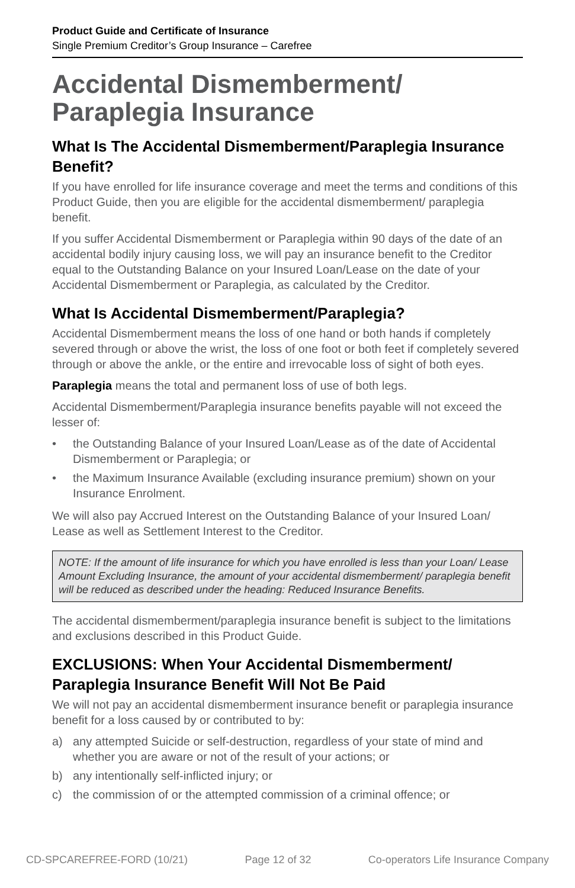Product Guide and Certificate of Insurance
Single Premium Creditor’s Group Insurance – Carefree
Accidental Dismemberment/ Paraplegia Insurance
What Is The Accidental Dismemberment/Paraplegia Insurance Benefit?
If you have enrolled for life insurance coverage and meet the terms and conditions of this Product Guide, then you are eligible for the accidental dismemberment/ paraplegia benefit.
If you suffer Accidental Dismemberment or Paraplegia within 90 days of the date of an accidental bodily injury causing loss, we will pay an insurance benefit to the Creditor equal to the Outstanding Balance on your Insured Loan/Lease on the date of your Accidental Dismemberment or Paraplegia, as calculated by the Creditor.
What Is Accidental Dismemberment/Paraplegia?
Accidental Dismemberment means the loss of one hand or both hands if completely severed through or above the wrist, the loss of one foot or both feet if completely severed through or above the ankle, or the entire and irrevocable loss of sight of both eyes.
Paraplegia means the total and permanent loss of use of both legs.
Accidental Dismemberment/Paraplegia insurance benefits payable will not exceed the lesser of:
• the Outstanding Balance of your Insured Loan/Lease as of the date of Accidental Dismemberment or Paraplegia; or
• the Maximum Insurance Available (excluding insurance premium) shown on your Insurance Enrolment.
We will also pay Accrued Interest on the Outstanding Balance of your Insured Loan/ Lease as well as Settlement Interest to the Creditor.
NOTE: If the amount of life insurance for which you have enrolled is less than your Loan/ Lease Amount Excluding Insurance, the amount of your accidental dismemberment/ paraplegia benefit will be reduced as described under the heading: Reduced Insurance Benefits.
The accidental dismemberment/paraplegia insurance benefit is subject to the limitations and exclusions described in this Product Guide.
EXCLUSIONS: When Your Accidental Dismemberment/ Paraplegia Insurance Benefit Will Not Be Paid
We will not pay an accidental dismemberment insurance benefit or paraplegia insurance benefit for a loss caused by or contributed to by:
a) any attempted Suicide or self-destruction, regardless of your state of mind and whether you are aware or not of the result of your actions; or
b) any intentionally self-inflicted injury; or
c) the commission of or the attempted commission of a criminal offence; or
CD-SPCAREFREE-FORD (10/21) Page 12 of 32 Co-operators Life Insurance Company